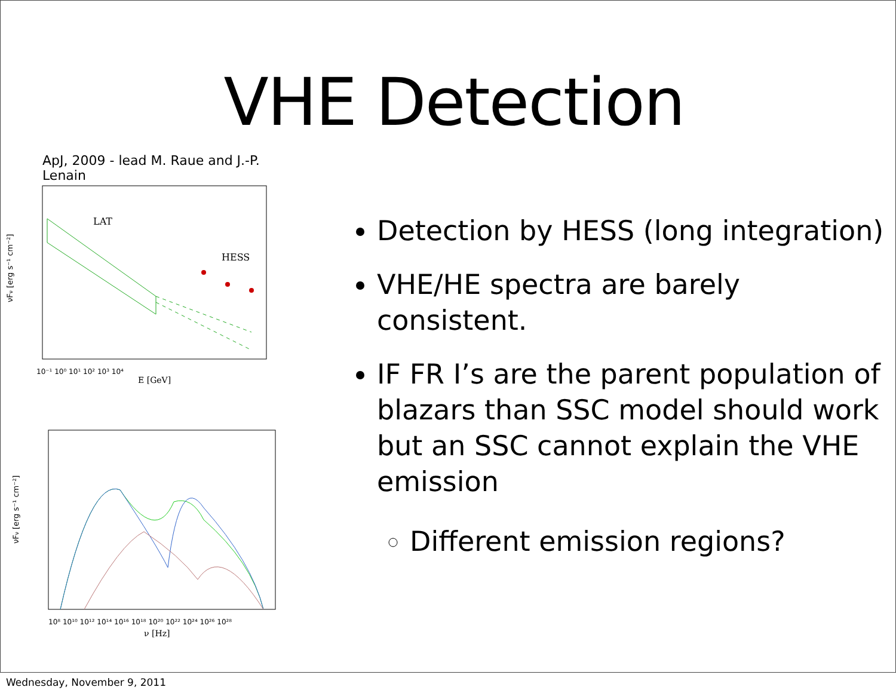VHE Detection
ApJ, 2009 - lead M. Raue and J.-P. Lenain
LAT
HESS
10⁻¹ 10⁰ 10¹ 10² 10³ 10⁴
E [GeV]
νFν [erg s⁻¹ cm⁻²]
10⁸ 10¹⁰ 10¹² 10¹⁴ 10¹⁶ 10¹⁸ 10²⁰ 10²² 10²⁴ 10²⁶ 10²⁸
ν [Hz]
νFν [erg s⁻¹ cm⁻²]
Detection by HESS (long integration)
VHE/HE spectra are barely consistent.
IF FR I’s are the parent population of blazars than SSC model should work but an SSC cannot explain the VHE emission
Different emission regions?
Wednesday, November 9, 2011